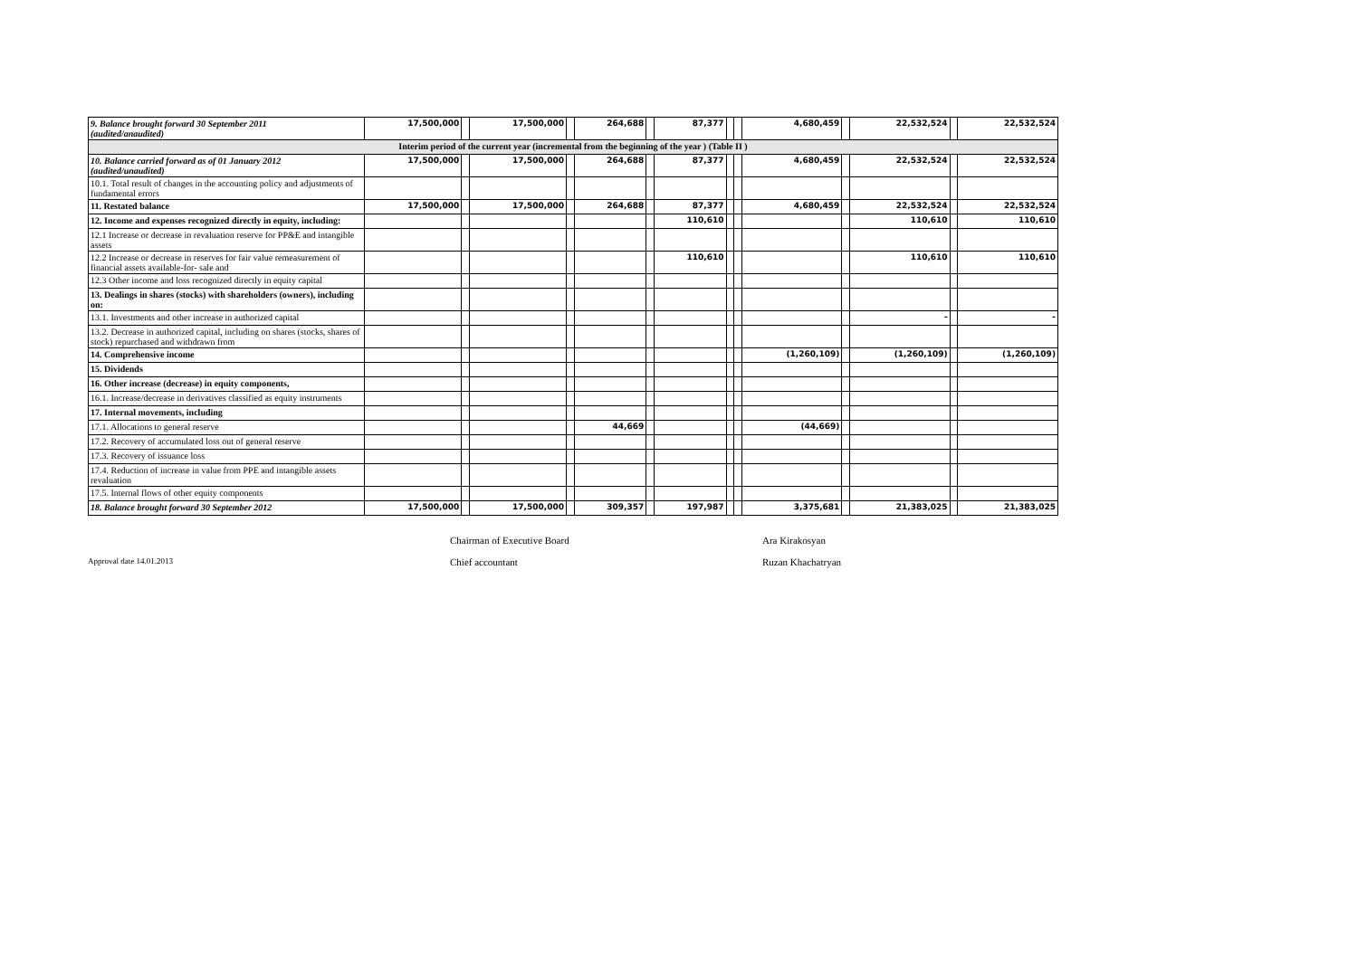| 9. Balance brought forward 30 September 2011 (audited/anaudited) | 17,500,000 | | 17,500,000 | | 264,688 | | 87,377 | | | 4,680,459 | | 22,532,524 | | 22,532,524 |
| Interim period of the current year (incremental from the beginning of the year ) (Table II ) | | | | | | | | | | | | | | |
| 10. Balance carried forward as of 01 January 2012 (audited/unaudited) | 17,500,000 | | 17,500,000 | | 264,688 | | 87,377 | | | 4,680,459 | | 22,532,524 | | 22,532,524 |
| 10.1. Total result of changes in the accounting policy and adjustments of fundamental errors | | | | | | | | | | | | | | |
| 11. Restated balance | 17,500,000 | | 17,500,000 | | 264,688 | | 87,377 | | | 4,680,459 | | 22,532,524 | | 22,532,524 |
| 12. Income and expenses recognized directly in equity, including: | | | | | | | 110,610 | | | | | 110,610 | | 110,610 |
| 12.1 Increase or decrease in revaluation reserve for PP&E and intangible assets | | | | | | | | | | | | | | |
| 12.2 Increase or decrease in reserves for fair value remeasurement of financial assets available-for- sale and | | | | | | | 110,610 | | | | | 110,610 | | 110,610 |
| 12.3 Other income and loss recognized directly in equity capital | | | | | | | | | | | | | | |
| 13. Dealings in shares (stocks) with shareholders (owners), including on: | | | | | | | | | | | | | | |
| 13.1. Investments and other increase in authorized capital | | | | | | | | | | | | - | | - |
| 13.2. Decrease in authorized capital, including on shares (stocks, shares of stock) repurchased and withdrawn from | | | | | | | | | | | | | | |
| 14. Comprehensive income | | | | | | | | | | (1,260,109) | | (1,260,109) | | (1,260,109) |
| 15. Dividends | | | | | | | | | | | | | | |
| 16. Other increase (decrease) in equity components, | | | | | | | | | | | | | | |
| 16.1. Increase/decrease in derivatives classified as equity instruments | | | | | | | | | | | | | | |
| 17. Internal movements, including | | | | | | | | | | | | | | |
| 17.1. Allocations to general reserve | | | | | 44,669 | | | | | (44,669) | | | | |
| 17.2. Recovery of accumulated loss out of general reserve | | | | | | | | | | | | | | |
| 17.3. Recovery of issuance loss | | | | | | | | | | | | | | |
| 17.4. Reduction of increase in value from PPE and intangible assets revaluation | | | | | | | | | | | | | | |
| 17.5. Internal flows of other equity components | | | | | | | | | | | | | | |
| 18. Balance brought forward 30 September 2012 | 17,500,000 | | 17,500,000 | | 309,357 | | 197,987 | | | 3,375,681 | | 21,383,025 | | 21,383,025 |
Chairman of Executive Board
Ara Kirakosyan
Approval date 14.01.2013
Chief accountant
Ruzan Khachatryan